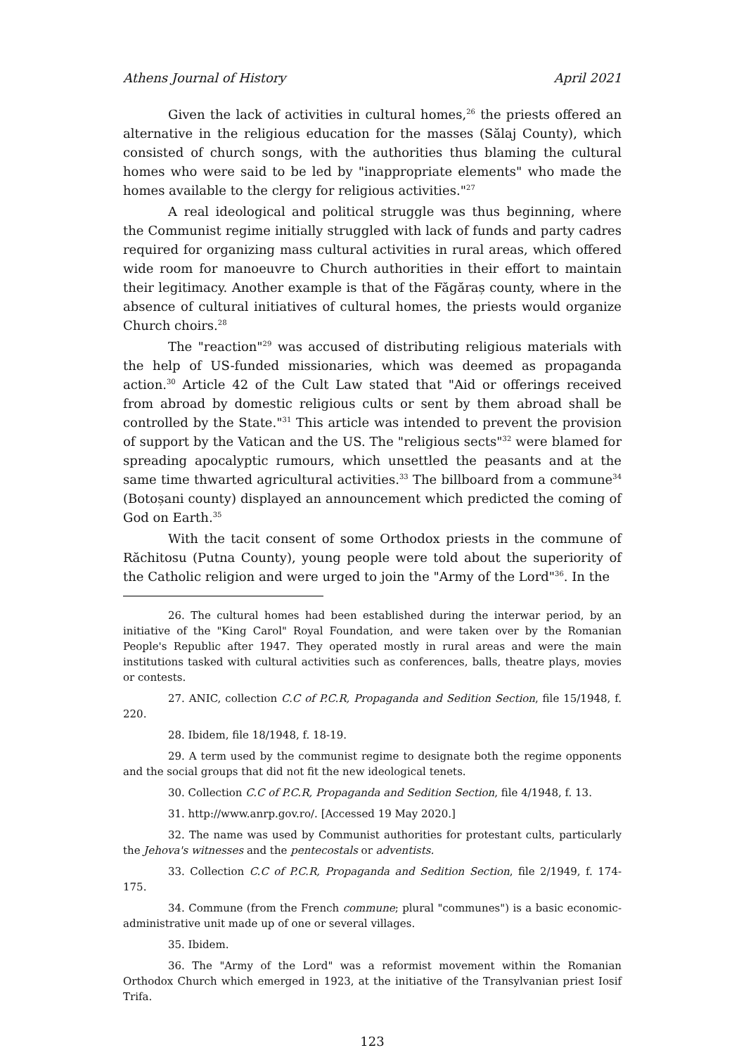Athens Journal of History April 2021
Given the lack of activities in cultural homes,<sup>26</sup> the priests offered an alternative in the religious education for the masses (Sălaj County), which consisted of church songs, with the authorities thus blaming the cultural homes who were said to be led by "inappropriate elements" who made the homes available to the clergy for religious activities."<sup>27</sup>
A real ideological and political struggle was thus beginning, where the Communist regime initially struggled with lack of funds and party cadres required for organizing mass cultural activities in rural areas, which offered wide room for manoeuvre to Church authorities in their effort to maintain their legitimacy. Another example is that of the Făgăraș county, where in the absence of cultural initiatives of cultural homes, the priests would organize Church choirs.<sup>28</sup>
The "reaction"<sup>29</sup> was accused of distributing religious materials with the help of US-funded missionaries, which was deemed as propaganda action.<sup>30</sup> Article 42 of the Cult Law stated that "Aid or offerings received from abroad by domestic religious cults or sent by them abroad shall be controlled by the State."<sup>31</sup> This article was intended to prevent the provision of support by the Vatican and the US. The "religious sects"<sup>32</sup> were blamed for spreading apocalyptic rumours, which unsettled the peasants and at the same time thwarted agricultural activities.<sup>33</sup> The billboard from a commune<sup>34</sup> (Botoșani county) displayed an announcement which predicted the coming of God on Earth.<sup>35</sup>
With the tacit consent of some Orthodox priests in the commune of Răchitosu (Putna County), young people were told about the superiority of the Catholic religion and were urged to join the "Army of the Lord"<sup>36</sup>. In the
26. The cultural homes had been established during the interwar period, by an initiative of the "King Carol" Royal Foundation, and were taken over by the Romanian People's Republic after 1947. They operated mostly in rural areas and were the main institutions tasked with cultural activities such as conferences, balls, theatre plays, movies or contests.
27. ANIC, collection C.C of P.C.R, Propaganda and Sedition Section, file 15/1948, f. 220.
28. Ibidem, file 18/1948, f. 18-19.
29. A term used by the communist regime to designate both the regime opponents and the social groups that did not fit the new ideological tenets.
30. Collection C.C of P.C.R, Propaganda and Sedition Section, file 4/1948, f. 13.
31. http://www.anrp.gov.ro/. [Accessed 19 May 2020.]
32. The name was used by Communist authorities for protestant cults, particularly the Jehova's witnesses and the pentecostals or adventists.
33. Collection C.C of P.C.R, Propaganda and Sedition Section, file 2/1949, f. 174-175.
34. Commune (from the French commune; plural "communes") is a basic economic-administrative unit made up of one or several villages.
35. Ibidem.
36. The "Army of the Lord" was a reformist movement within the Romanian Orthodox Church which emerged in 1923, at the initiative of the Transylvanian priest Iosif Trifa.
123